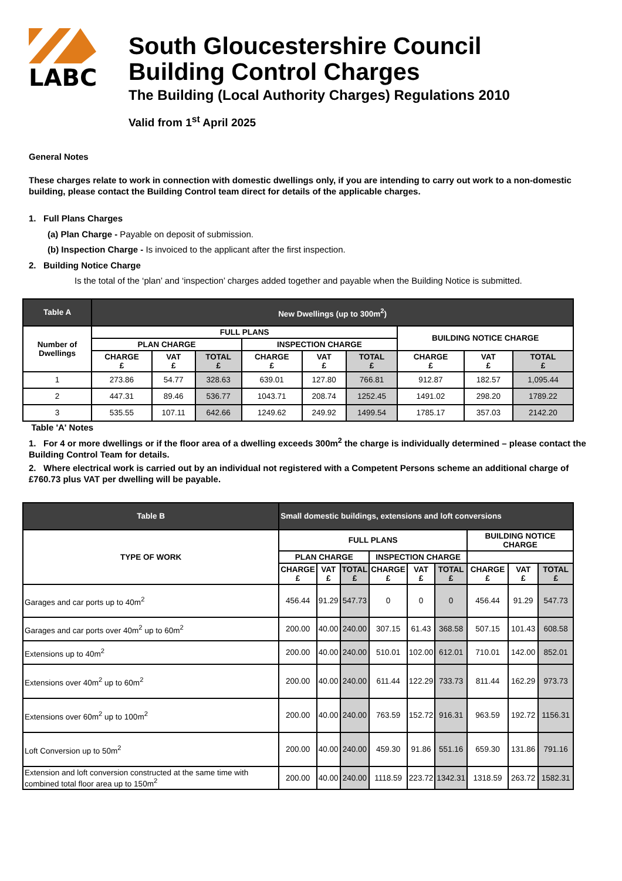LABC
South Gloucestershire Council
Building Control Charges
The Building (Local Authority Charges) Regulations 2010
Valid from 1<sup>st</sup> April 2025
General Notes
These charges relate to work in connection with domestic dwellings only, if you are intending to carry out work to a non-domestic building, please contact the Building Control team direct for details of the applicable charges.
1. Full Plans Charges
(a) Plan Charge - Payable on deposit of submission.
(b) Inspection Charge - Is invoiced to the applicant after the first inspection.
2. Building Notice Charge
Is the total of the ‘plan’ and ‘inspection’ charges added together and payable when the Building Notice is submitted.
| Table A | New Dwellings (up to 300m<sup>2</sup>) | | | | | | | | |
| --- | --- | --- | --- | --- | --- | --- | --- | --- | --- |
| Number of Dwellings | FULL PLANS | | | | | | BUILDING NOTICE CHARGE | | |
| | PLAN CHARGE | | | INSPECTION CHARGE | | | | | |
| | CHARGE £ | VAT £ | TOTAL £ | CHARGE £ | VAT £ | TOTAL £ | CHARGE £ | VAT £ | TOTAL £ |
| 1 | 273.86 | 54.77 | 328.63 | 639.01 | 127.80 | 766.81 | 912.87 | 182.57 | 1,095.44 |
| 2 | 447.31 | 89.46 | 536.77 | 1043.71 | 208.74 | 1252.45 | 1491.02 | 298.20 | 1789.22 |
| 3 | 535.55 | 107.11 | 642.66 | 1249.62 | 249.92 | 1499.54 | 1785.17 | 357.03 | 2142.20 |
Table 'A' Notes
1. For 4 or more dwellings or if the floor area of a dwelling exceeds 300m<sup>2</sup> the charge is individually determined – please contact the Building Control Team for details.
2. Where electrical work is carried out by an individual not registered with a Competent Persons scheme an additional charge of £760.73 plus VAT per dwelling will be payable.
| Table B | Small domestic buildings, extensions and loft conversions | | | | | | | | |
| --- | --- | --- | --- | --- | --- | --- | --- | --- | --- |
| TYPE OF WORK | FULL PLANS | | | | | | BUILDING NOTICE CHARGE | | |
| | PLAN CHARGE | | | INSPECTION CHARGE | | | | | |
| | CHARGE £ | VAT £ | TOTAL £ | CHARGE £ | VAT £ | TOTAL £ | CHARGE £ | VAT £ | TOTAL £ |
| Garages and car ports up to 40m<sup>2</sup> | 456.44 | 91.29 | 547.73 | 0 | 0 | 0 | 456.44 | 91.29 | 547.73 |
| Garages and car ports over 40m<sup>2</sup> up to 60m<sup>2</sup> | 200.00 | 40.00 | 240.00 | 307.15 | 61.43 | 368.58 | 507.15 | 101.43 | 608.58 |
| Extensions up to 40m<sup>2</sup> | 200.00 | 40.00 | 240.00 | 510.01 | 102.00 | 612.01 | 710.01 | 142.00 | 852.01 |
| Extensions over 40m<sup>2</sup> up to 60m<sup>2</sup> | 200.00 | 40.00 | 240.00 | 611.44 | 122.29 | 733.73 | 811.44 | 162.29 | 973.73 |
| Extensions over 60m<sup>2</sup> up to 100m<sup>2</sup> | 200.00 | 40.00 | 240.00 | 763.59 | 152.72 | 916.31 | 963.59 | 192.72 | 1156.31 |
| Loft Conversion up to 50m<sup>2</sup> | 200.00 | 40.00 | 240.00 | 459.30 | 91.86 | 551.16 | 659.30 | 131.86 | 791.16 |
| Extension and loft conversion constructed at the same time with combined total floor area up to 150m<sup>2</sup> | 200.00 | 40.00 | 240.00 | 1118.59 | 223.72 | 1342.31 | 1318.59 | 263.72 | 1582.31 |